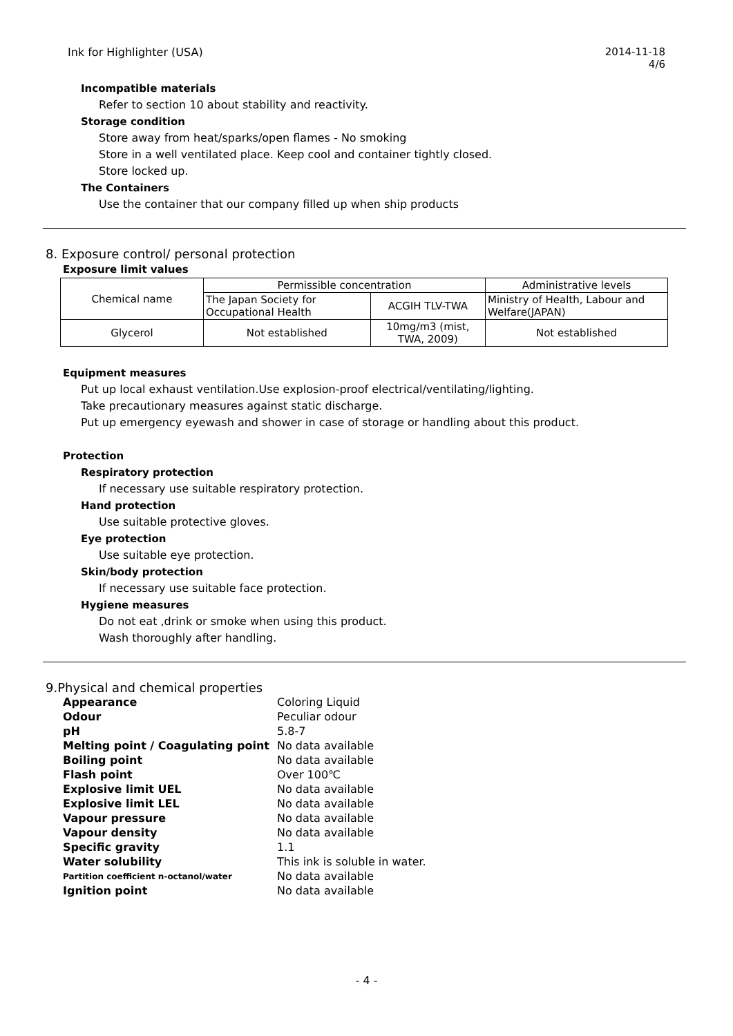Ink for Highlighter (USA) 2014-11-18
4/6
Incompatible materials
Refer to section 10 about stability and reactivity.
Storage condition
Store away from heat/sparks/open flames - No smoking
Store in a well ventilated place. Keep cool and container tightly closed.
Store locked up.
The Containers
Use the container that our company filled up when ship products
8. Exposure control/ personal protection
Exposure limit values
| Chemical name | Permissible concentration | | Administrative levels |
| | The Japan Society for Occupational Health | ACGIH TLV-TWA | Ministry of Health, Labour and Welfare(JAPAN) |
| Glycerol | Not established | 10mg/m3 (mist, TWA, 2009) | Not established |
Equipment measures
Put up local exhaust ventilation.Use explosion-proof electrical/ventilating/lighting.
Take precautionary measures against static discharge.
Put up emergency eyewash and shower in case of storage or handling about this product.
Protection
Respiratory protection
If necessary use suitable respiratory protection.
Hand protection
Use suitable protective gloves.
Eye protection
Use suitable eye protection.
Skin/body protection
If necessary use suitable face protection.
Hygiene measures
Do not eat ,drink or smoke when using this product.
Wash thoroughly after handling.
9.Physical and chemical properties
| Appearance | Coloring Liquid |
| Odour | Peculiar odour |
| pH | 5.8-7 |
| Melting point / Coagulating point | No data available |
| Boiling point | No data available |
| Flash point | Over 100℃ |
| Explosive limit UEL | No data available |
| Explosive limit LEL | No data available |
| Vapour pressure | No data available |
| Vapour density | No data available |
| Specific gravity | 1.1 |
| Water solubility | This ink is soluble in water. |
| Partition coefficient n-octanol/water | No data available |
| Ignition point | No data available |
- 4 -